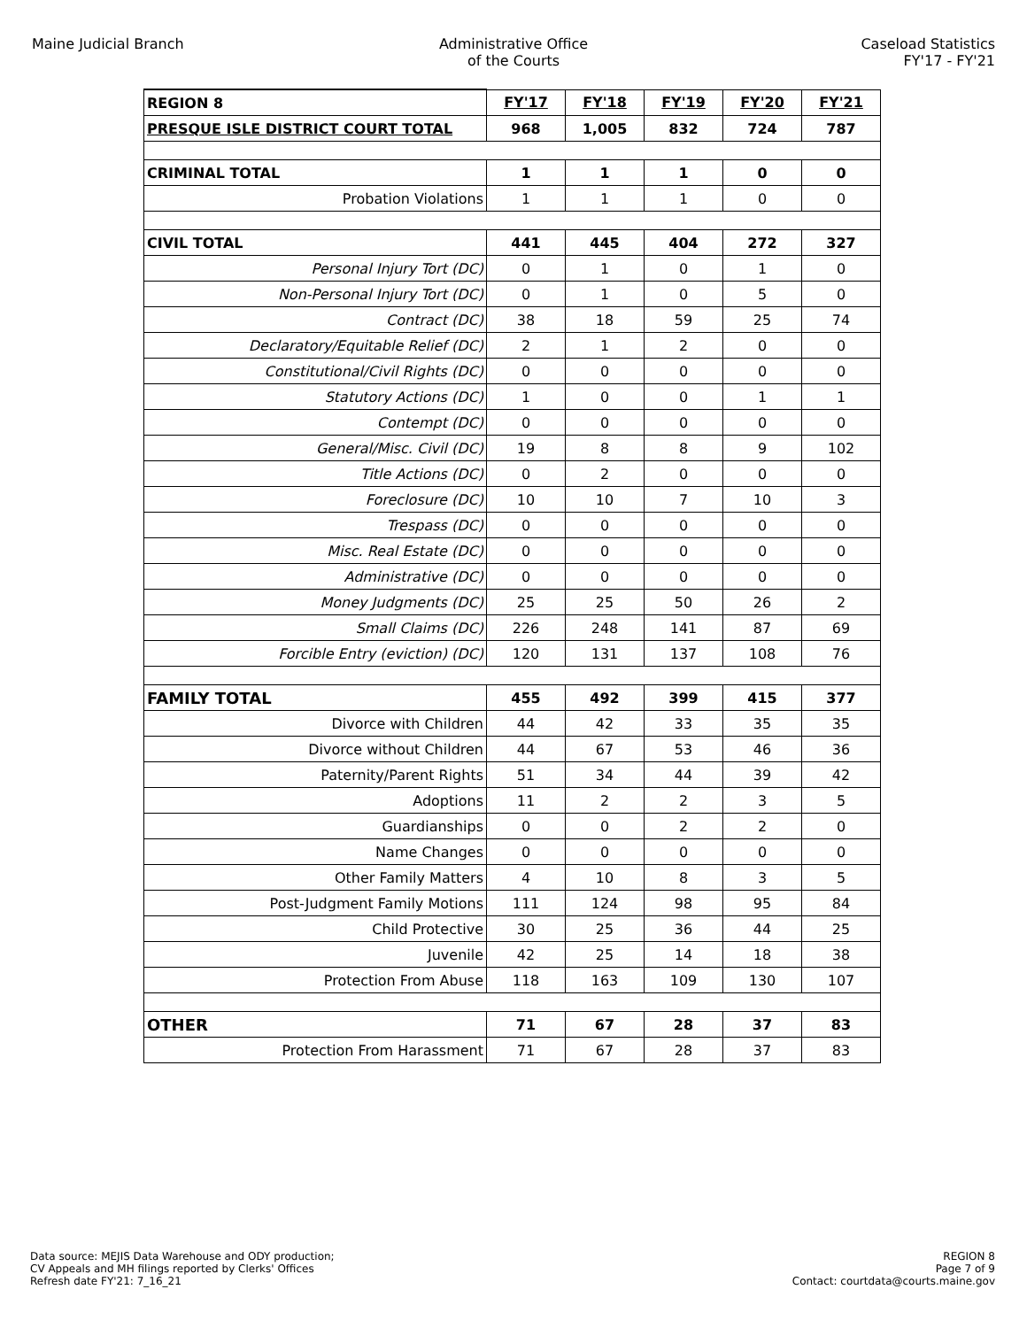Maine Judicial Branch Administrative Office
of the Courts
Caseload Statistics
FY'17 - FY'21
| REGION 8 | FY'17 | FY'18 | FY'19 | FY'20 | FY'21 |
| --- | --- | --- | --- | --- | --- |
| PRESQUE ISLE DISTRICT COURT TOTAL | 968 | 1,005 | 832 | 724 | 787 |
| CRIMINAL TOTAL | 1 | 1 | 1 | 0 | 0 |
| Probation Violations | 1 | 1 | 1 | 0 | 0 |
| CIVIL TOTAL | 441 | 445 | 404 | 272 | 327 |
| Personal Injury Tort (DC) | 0 | 1 | 0 | 1 | 0 |
| Non-Personal Injury Tort (DC) | 0 | 1 | 0 | 5 | 0 |
| Contract (DC) | 38 | 18 | 59 | 25 | 74 |
| Declaratory/Equitable Relief (DC) | 2 | 1 | 2 | 0 | 0 |
| Constitutional/Civil Rights (DC) | 0 | 0 | 0 | 0 | 0 |
| Statutory Actions (DC) | 1 | 0 | 0 | 1 | 1 |
| Contempt (DC) | 0 | 0 | 0 | 0 | 0 |
| General/Misc. Civil (DC) | 19 | 8 | 8 | 9 | 102 |
| Title Actions (DC) | 0 | 2 | 0 | 0 | 0 |
| Foreclosure (DC) | 10 | 10 | 7 | 10 | 3 |
| Trespass (DC) | 0 | 0 | 0 | 0 | 0 |
| Misc. Real Estate (DC) | 0 | 0 | 0 | 0 | 0 |
| Administrative (DC) | 0 | 0 | 0 | 0 | 0 |
| Money Judgments (DC) | 25 | 25 | 50 | 26 | 2 |
| Small Claims (DC) | 226 | 248 | 141 | 87 | 69 |
| Forcible Entry (eviction) (DC) | 120 | 131 | 137 | 108 | 76 |
| FAMILY TOTAL | 455 | 492 | 399 | 415 | 377 |
| Divorce with Children | 44 | 42 | 33 | 35 | 35 |
| Divorce without Children | 44 | 67 | 53 | 46 | 36 |
| Paternity/Parent Rights | 51 | 34 | 44 | 39 | 42 |
| Adoptions | 11 | 2 | 2 | 3 | 5 |
| Guardianships | 0 | 0 | 2 | 2 | 0 |
| Name Changes | 0 | 0 | 0 | 0 | 0 |
| Other Family Matters | 4 | 10 | 8 | 3 | 5 |
| Post-Judgment Family Motions | 111 | 124 | 98 | 95 | 84 |
| Child Protective | 30 | 25 | 36 | 44 | 25 |
| Juvenile | 42 | 25 | 14 | 18 | 38 |
| Protection From Abuse | 118 | 163 | 109 | 130 | 107 |
| OTHER | 71 | 67 | 28 | 37 | 83 |
| Protection From Harassment | 71 | 67 | 28 | 37 | 83 |
Data source: MEJIS Data Warehouse and ODY production;
CV Appeals and MH filings reported by Clerks' Offices
Refresh date FY'21: 7_16_21
REGION 8
Page 7 of 9
Contact: courtdata@courts.maine.gov